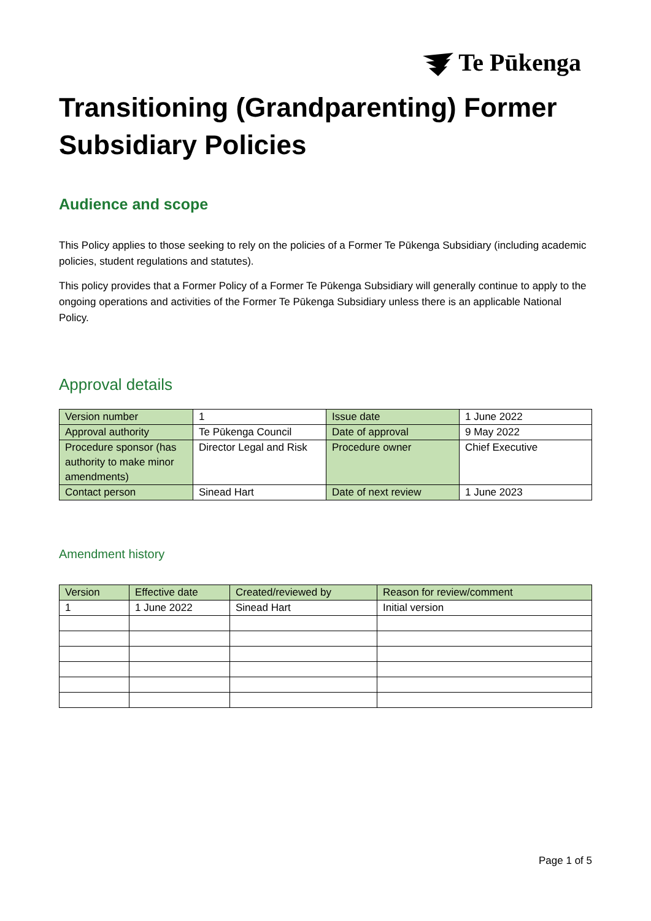Te Pūkenga
Transitioning (Grandparenting) Former Subsidiary Policies
Audience and scope
This Policy applies to those seeking to rely on the policies of a Former Te Pūkenga Subsidiary (including academic policies, student regulations and statutes).
This policy provides that a Former Policy of a Former Te Pūkenga Subsidiary will generally continue to apply to the ongoing operations and activities of the Former Te Pūkenga Subsidiary unless there is an applicable National Policy.
Approval details
| Version number | 1 | Issue date | 1 June 2022 |
| Approval authority | Te Pūkenga Council | Date of approval | 9 May 2022 |
| Procedure sponsor (has authority to make minor amendments) | Director Legal and Risk | Procedure owner | Chief Executive |
| Contact person | Sinead Hart | Date of next review | 1 June 2023 |
Amendment history
| Version | Effective date | Created/reviewed by | Reason for review/comment |
| --- | --- | --- | --- |
| 1 | 1 June 2022 | Sinead Hart | Initial version |
Page 1 of 5